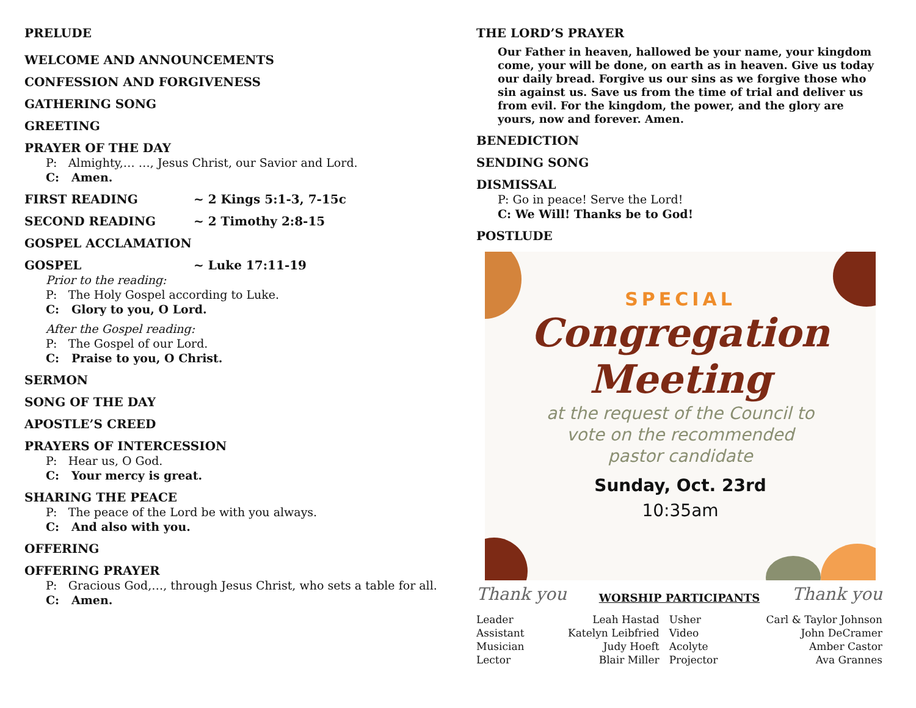PRELUDE
WELCOME AND ANNOUNCEMENTS
CONFESSION AND FORGIVENESS
GATHERING SONG
GREETING
PRAYER OF THE DAY
P: Almighty,… …, Jesus Christ, our Savior and Lord.
C: Amen.
FIRST READING ~ 2 Kings 5:1-3, 7-15c
SECOND READING ~ 2 Timothy 2:8-15
GOSPEL ACCLAMATION
GOSPEL ~ Luke 17:11-19
Prior to the reading:
P: The Holy Gospel according to Luke.
C: Glory to you, O Lord.
After the Gospel reading:
P: The Gospel of our Lord.
C: Praise to you, O Christ.
SERMON
SONG OF THE DAY
APOSTLE’S CREED
PRAYERS OF INTERCESSION
P: Hear us, O God.
C: Your mercy is great.
SHARING THE PEACE
P: The peace of the Lord be with you always.
C: And also with you.
OFFERING
OFFERING PRAYER
P: Gracious God,…, through Jesus Christ, who sets a table for all.
C: Amen.
THE LORD’S PRAYER
Our Father in heaven, hallowed be your name, your kingdom come, your will be done, on earth as in heaven. Give us today our daily bread. Forgive us our sins as we forgive those who sin against us. Save us from the time of trial and deliver us from evil. For the kingdom, the power, and the glory are yours, now and forever. Amen.
BENEDICTION
SENDING SONG
DISMISSAL
P: Go in peace! Serve the Lord!
C: We Will! Thanks be to God!
POSTLUDE
SPECIAL
Congregation
Meeting
at the request of the Council to
vote on the recommended
pastor candidate
Sunday, Oct. 23rd
10:35am
Thank you WORSHIP PARTICIPANTS Thank you
| Leader | Leah Hastad | Usher | Carl & Taylor Johnson |
| Assistant | Katelyn Leibfried | Video | John DeCramer |
| Musician | Judy Hoeft | Acolyte | Amber Castor |
| Lector | Blair Miller | Projector | Ava Grannes |